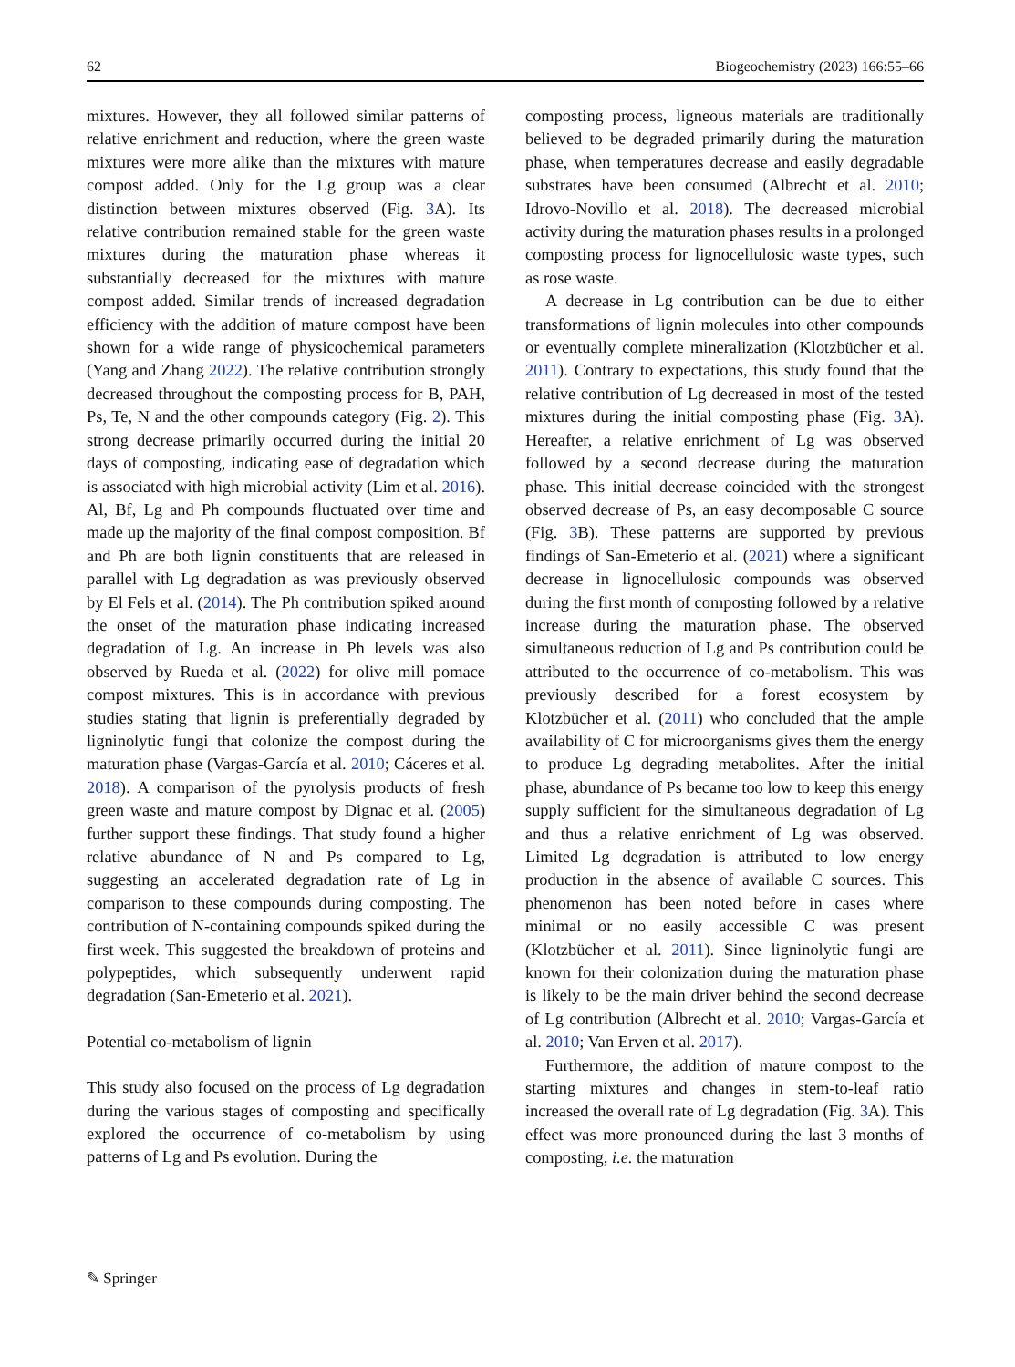62 Biogeochemistry (2023) 166:55–66
mixtures. However, they all followed similar patterns of relative enrichment and reduction, where the green waste mixtures were more alike than the mixtures with mature compost added. Only for the Lg group was a clear distinction between mixtures observed (Fig. 3 A). Its relative contribution remained stable for the green waste mixtures during the maturation phase whereas it substantially decreased for the mixtures with mature compost added. Similar trends of increased degradation efficiency with the addition of mature compost have been shown for a wide range of physicochemical parameters (Yang and Zhang 2022). The relative contribution strongly decreased throughout the composting process for B, PAH, Ps, Te, N and the other compounds category (Fig. 2). This strong decrease primarily occurred during the initial 20 days of composting, indicating ease of degradation which is associated with high microbial activity (Lim et al. 2016). Al, Bf, Lg and Ph compounds fluctuated over time and made up the majority of the final compost composition. Bf and Ph are both lignin constituents that are released in parallel with Lg degradation as was previously observed by El Fels et al. (2014). The Ph contribution spiked around the onset of the maturation phase indicating increased degradation of Lg. An increase in Ph levels was also observed by Rueda et al. (2022) for olive mill pomace compost mixtures. This is in accordance with previous studies stating that lignin is preferentially degraded by ligninolytic fungi that colonize the compost during the maturation phase (Vargas-García et al. 2010; Cáceres et al. 2018). A comparison of the pyrolysis products of fresh green waste and mature compost by Dignac et al. (2005) further support these findings. That study found a higher relative abundance of N and Ps compared to Lg, suggesting an accelerated degradation rate of Lg in comparison to these compounds during composting. The contribution of N-containing compounds spiked during the first week. This suggested the breakdown of proteins and polypeptides, which subsequently underwent rapid degradation (San-Emeterio et al. 2021).
Potential co-metabolism of lignin
This study also focused on the process of Lg degradation during the various stages of composting and specifically explored the occurrence of co-metabolism by using patterns of Lg and Ps evolution. During the
composting process, ligneous materials are traditionally believed to be degraded primarily during the maturation phase, when temperatures decrease and easily degradable substrates have been consumed (Albrecht et al. 2010; Idrovo-Novillo et al. 2018). The decreased microbial activity during the maturation phases results in a prolonged composting process for lignocellulosic waste types, such as rose waste.
A decrease in Lg contribution can be due to either transformations of lignin molecules into other compounds or eventually complete mineralization (Klotzbücher et al. 2011). Contrary to expectations, this study found that the relative contribution of Lg decreased in most of the tested mixtures during the initial composting phase (Fig. 3 A). Hereafter, a relative enrichment of Lg was observed followed by a second decrease during the maturation phase. This initial decrease coincided with the strongest observed decrease of Ps, an easy decomposable C source (Fig. 3 B). These patterns are supported by previous findings of San-Emeterio et al. (2021) where a significant decrease in lignocellulosic compounds was observed during the first month of composting followed by a relative increase during the maturation phase. The observed simultaneous reduction of Lg and Ps contribution could be attributed to the occurrence of co-metabolism. This was previously described for a forest ecosystem by Klotzbücher et al. (2011) who concluded that the ample availability of C for microorganisms gives them the energy to produce Lg degrading metabolites. After the initial phase, abundance of Ps became too low to keep this energy supply sufficient for the simultaneous degradation of Lg and thus a relative enrichment of Lg was observed. Limited Lg degradation is attributed to low energy production in the absence of available C sources. This phenomenon has been noted before in cases where minimal or no easily accessible C was present (Klotzbücher et al. 2011). Since ligninolytic fungi are known for their colonization during the maturation phase is likely to be the main driver behind the second decrease of Lg contribution (Albrecht et al. 2010; Vargas-García et al. 2010; Van Erven et al. 2017).
Furthermore, the addition of mature compost to the starting mixtures and changes in stem-to-leaf ratio increased the overall rate of Lg degradation (Fig. 3 A). This effect was more pronounced during the last 3 months of composting, i.e. the maturation
✎ Springer